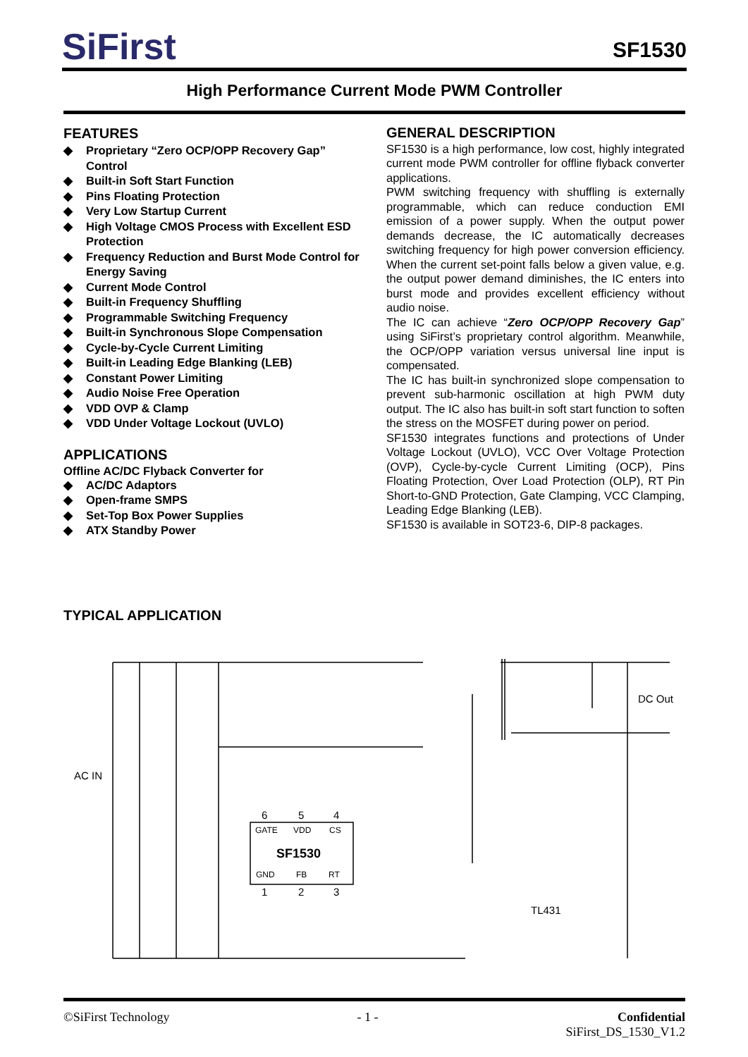SiFirst
SF1530
High Performance Current Mode PWM Controller
FEATURES
◆ Proprietary “Zero OCP/OPP Recovery Gap” Control
◆ Built-in Soft Start Function
◆ Pins Floating Protection
◆ Very Low Startup Current
◆ High Voltage CMOS Process with Excellent ESD Protection
◆ Frequency Reduction and Burst Mode Control for Energy Saving
◆ Current Mode Control
◆ Built-in Frequency Shuffling
◆ Programmable Switching Frequency
◆ Built-in Synchronous Slope Compensation
◆ Cycle-by-Cycle Current Limiting
◆ Built-in Leading Edge Blanking (LEB)
◆ Constant Power Limiting
◆ Audio Noise Free Operation
◆ VDD OVP & Clamp
◆ VDD Under Voltage Lockout (UVLO)
APPLICATIONS
Offline AC/DC Flyback Converter for
◆ AC/DC Adaptors
◆ Open-frame SMPS
◆ Set-Top Box Power Supplies
◆ ATX Standby Power
GENERAL DESCRIPTION
SF1530 is a high performance, low cost, highly integrated current mode PWM controller for offline flyback converter applications.
PWM switching frequency with shuffling is externally programmable, which can reduce conduction EMI emission of a power supply. When the output power demands decrease, the IC automatically decreases switching frequency for high power conversion efficiency. When the current set-point falls below a given value, e.g. the output power demand diminishes, the IC enters into burst mode and provides excellent efficiency without audio noise.
The IC can achieve “Zero OCP/OPP Recovery Gap” using SiFirst’s proprietary control algorithm. Meanwhile, the OCP/OPP variation versus universal line input is compensated.
The IC has built-in synchronized slope compensation to prevent sub-harmonic oscillation at high PWM duty output. The IC also has built-in soft start function to soften the stress on the MOSFET during power on period.
SF1530 integrates functions and protections of Under Voltage Lockout (UVLO), VCC Over Voltage Protection (OVP), Cycle-by-cycle Current Limiting (OCP), Pins Floating Protection, Over Load Protection (OLP), RT Pin Short-to-GND Protection, Gate Clamping, VCC Clamping, Leading Edge Blanking (LEB).
SF1530 is available in SOT23-6, DIP-8 packages.
TYPICAL APPLICATION
DC Out
AC IN
SF1530
GATE
VDD
CS
GND
FB
RT
6
5
4
1
2
3
TL431
©SiFirst Technology - 1 - Confidential
SiFirst_DS_1530_V1.2